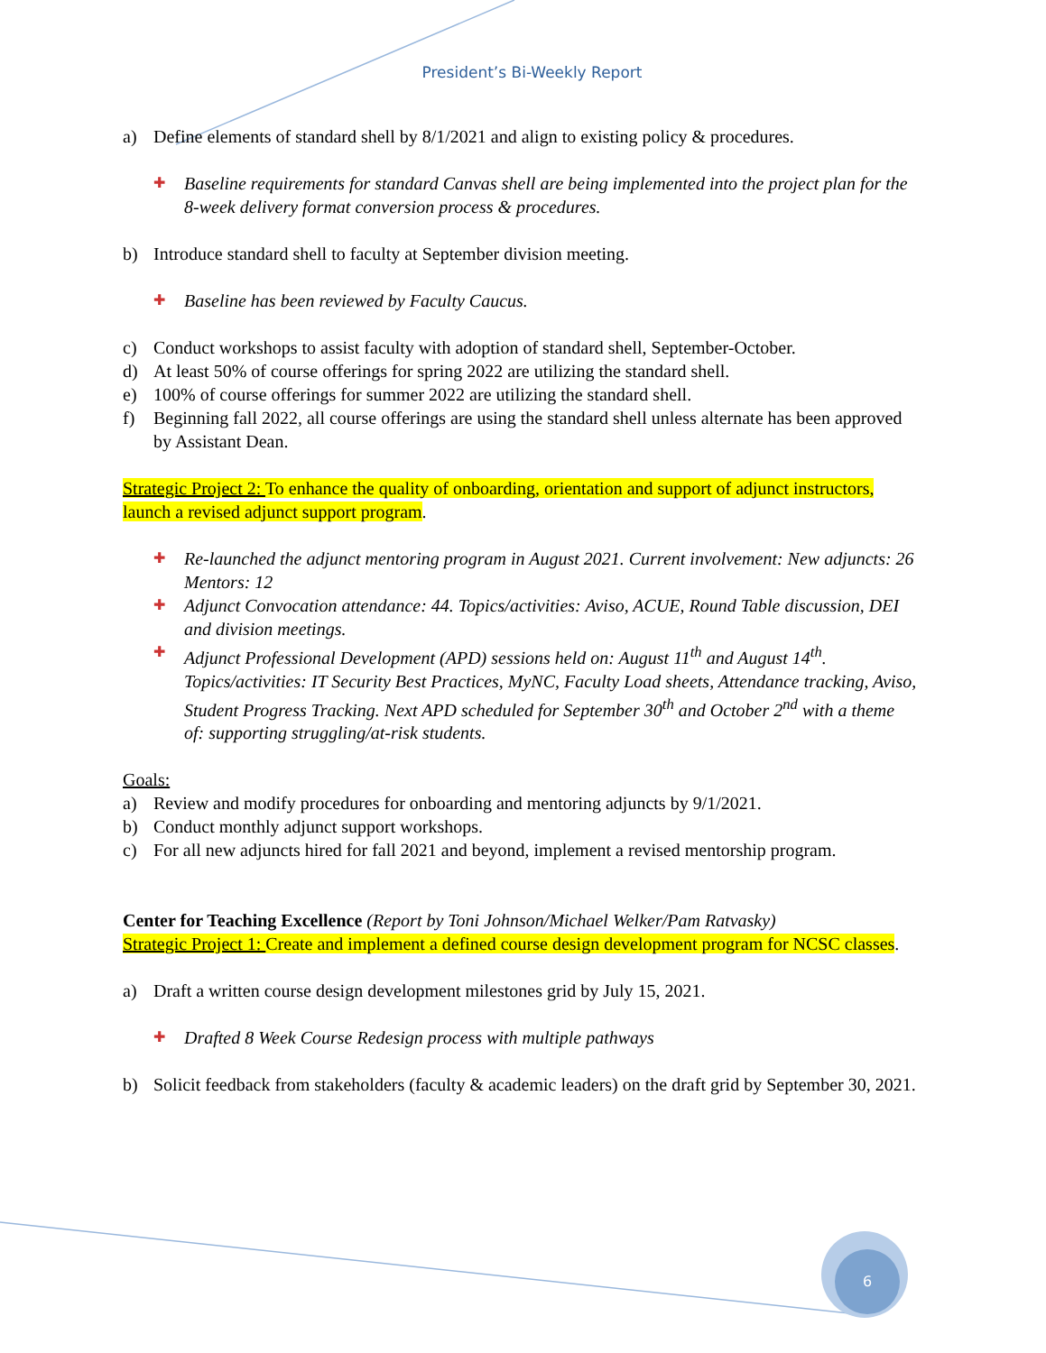President’s Bi-Weekly Report
a) Define elements of standard shell by 8/1/2021 and align to existing policy & procedures.
✚ Baseline requirements for standard Canvas shell are being implemented into the project plan for the 8-week delivery format conversion process & procedures.
b) Introduce standard shell to faculty at September division meeting.
✚ Baseline has been reviewed by Faculty Caucus.
c) Conduct workshops to assist faculty with adoption of standard shell, September-October.
d) At least 50% of course offerings for spring 2022 are utilizing the standard shell.
e) 100% of course offerings for summer 2022 are utilizing the standard shell.
f) Beginning fall 2022, all course offerings are using the standard shell unless alternate has been approved by Assistant Dean.
Strategic Project 2: To enhance the quality of onboarding, orientation and support of adjunct instructors, launch a revised adjunct support program.
✚ Re-launched the adjunct mentoring program in August 2021. Current involvement: New adjuncts: 26 Mentors: 12
✚ Adjunct Convocation attendance: 44. Topics/activities: Aviso, ACUE, Round Table discussion, DEI and division meetings.
✚ Adjunct Professional Development (APD) sessions held on: August 11<sup>th</sup> and August 14<sup>th</sup>. Topics/activities: IT Security Best Practices, MyNC, Faculty Load sheets, Attendance tracking, Aviso, Student Progress Tracking. Next APD scheduled for September 30<sup>th</sup> and October 2<sup>nd</sup> with a theme of: supporting struggling/at-risk students.
Goals:
a) Review and modify procedures for onboarding and mentoring adjuncts by 9/1/2021.
b) Conduct monthly adjunct support workshops.
c) For all new adjuncts hired for fall 2021 and beyond, implement a revised mentorship program.
Center for Teaching Excellence (Report by Toni Johnson/Michael Welker/Pam Ratvasky)
Strategic Project 1: Create and implement a defined course design development program for NCSC classes.
a) Draft a written course design development milestones grid by July 15, 2021.
✚ Drafted 8 Week Course Redesign process with multiple pathways
b) Solicit feedback from stakeholders (faculty & academic leaders) on the draft grid by September 30, 2021.
6